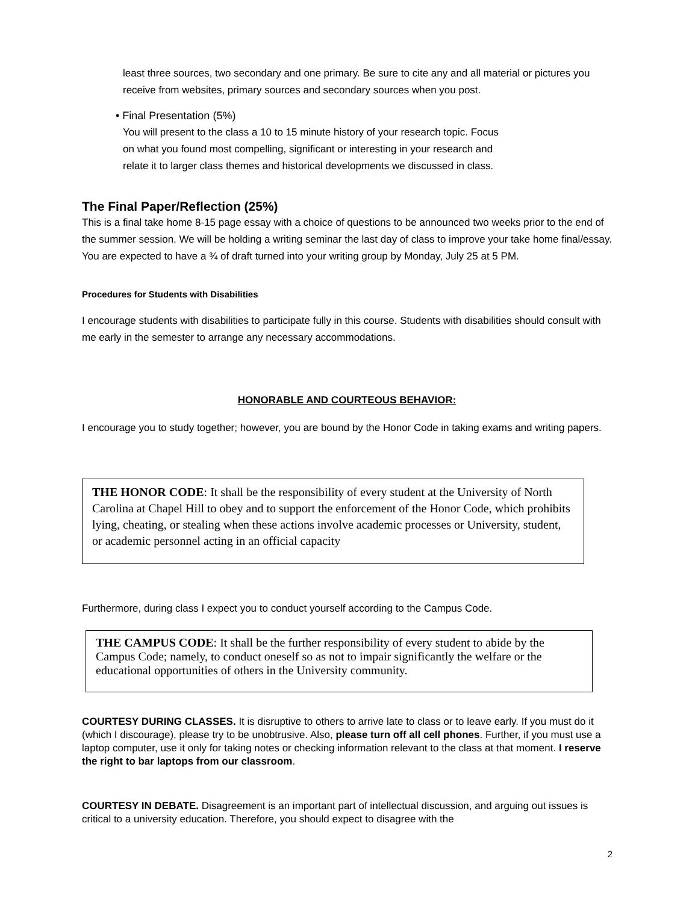least three sources, two secondary and one primary. Be sure to cite any and all material or pictures you receive from websites, primary sources and secondary sources when you post.
• Final Presentation (5%)
You will present to the class a 10 to 15 minute history of your research topic. Focus
on what you found most compelling, significant or interesting in your research and
relate it to larger class themes and historical developments we discussed in class.
The Final Paper/Reflection (25%)
This is a final take home 8-15 page essay with a choice of questions to be announced two weeks prior to the end of the summer session. We will be holding a writing seminar the last day of class to improve your take home final/essay. You are expected to have a ¾ of draft turned into your writing group by Monday, July 25 at 5 PM.
Procedures for Students with Disabilities
I encourage students with disabilities to participate fully in this course. Students with disabilities should consult with me early in the semester to arrange any necessary accommodations.
HONORABLE AND COURTEOUS BEHAVIOR:
I encourage you to study together; however, you are bound by the Honor Code in taking exams and writing papers.
THE HONOR CODE: It shall be the responsibility of every student at the University of North Carolina at Chapel Hill to obey and to support the enforcement of the Honor Code, which prohibits lying, cheating, or stealing when these actions involve academic processes or University, student, or academic personnel acting in an official capacity
Furthermore, during class I expect you to conduct yourself according to the Campus Code.
THE CAMPUS CODE: It shall be the further responsibility of every student to abide by the Campus Code; namely, to conduct oneself so as not to impair significantly the welfare or the educational opportunities of others in the University community.
COURTESY DURING CLASSES. It is disruptive to others to arrive late to class or to leave early. If you must do it (which I discourage), please try to be unobtrusive. Also, please turn off all cell phones. Further, if you must use a laptop computer, use it only for taking notes or checking information relevant to the class at that moment. I reserve the right to bar laptops from our classroom.
COURTESY IN DEBATE. Disagreement is an important part of intellectual discussion, and arguing out issues is critical to a university education. Therefore, you should expect to disagree with the
2